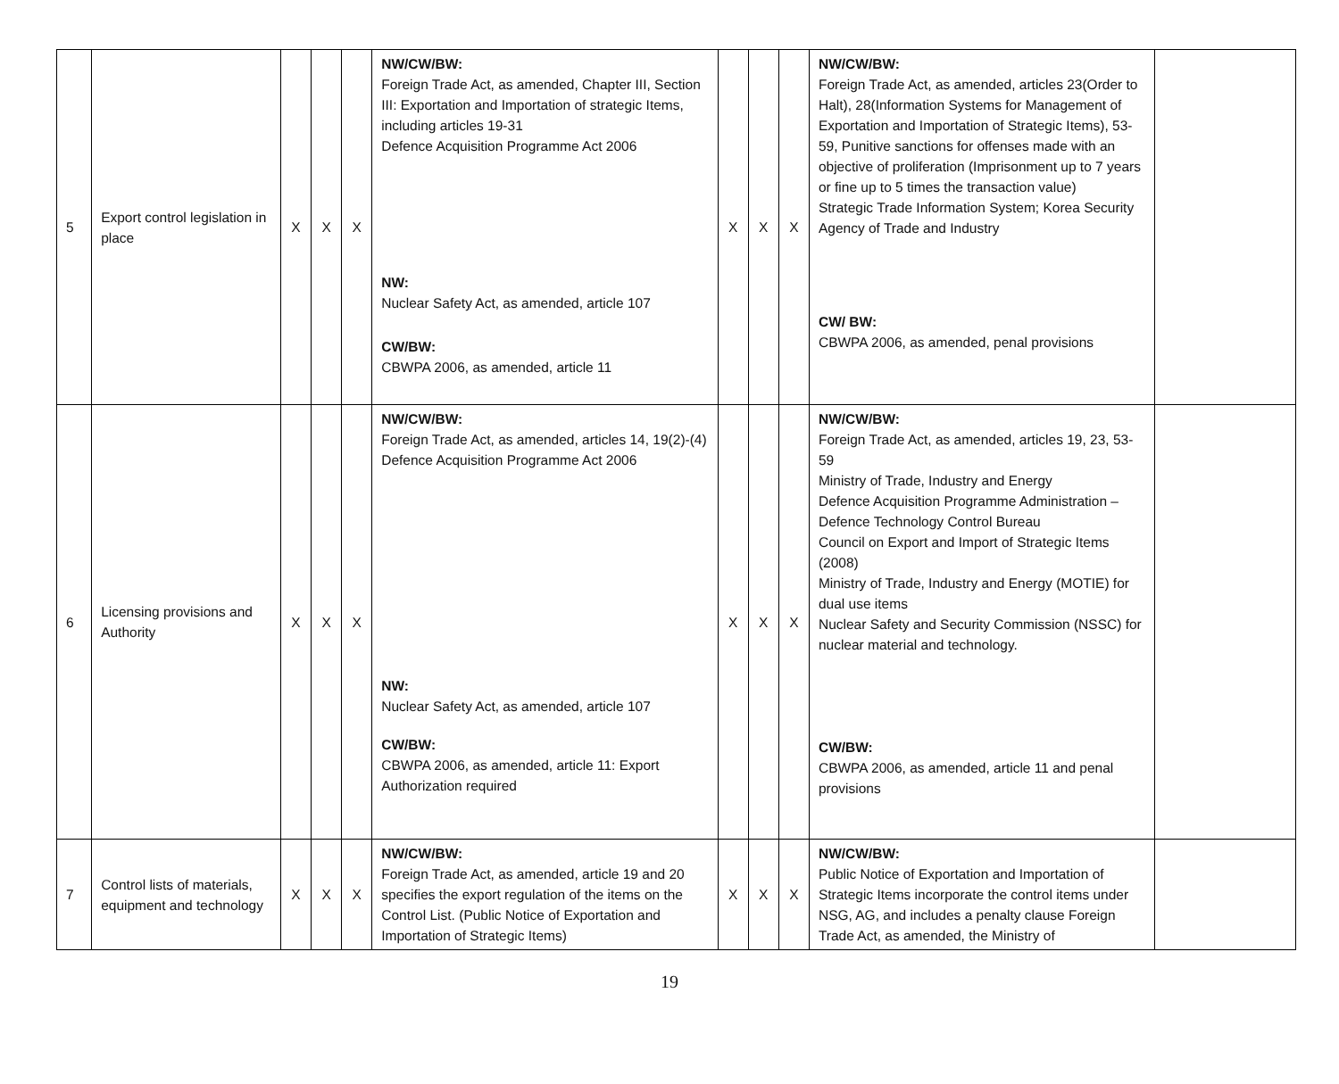| 5 | Export control legislation in place | X | X | X | NW/CW/BW: Foreign Trade Act, as amended, Chapter III, Section III: Exportation and Importation of strategic Items, including articles 19-31 Defence Acquisition Programme Act 2006 NW: Nuclear Safety Act, as amended, article 107 CW/BW: CBWPA 2006, as amended, article 11 | X | X | X | NW/CW/BW: Foreign Trade Act, as amended, articles 23(Order to Halt), 28(Information Systems for Management of Exportation and Importation of Strategic Items), 53-59, Punitive sanctions for offenses made with an objective of proliferation (Imprisonment up to 7 years or fine up to 5 times the transaction value) Strategic Trade Information System; Korea Security Agency of Trade and Industry CW/ BW: CBWPA 2006, as amended, penal provisions | |
| 6 | Licensing provisions and Authority | X | X | X | NW/CW/BW: Foreign Trade Act, as amended, articles 14, 19(2)-(4) Defence Acquisition Programme Act 2006 NW: Nuclear Safety Act, as amended, article 107 CW/BW: CBWPA 2006, as amended, article 11: Export Authorization required | X | X | X | NW/CW/BW: Foreign Trade Act, as amended, articles 19, 23, 53-59 Ministry of Trade, Industry and Energy Defence Acquisition Programme Administration – Defence Technology Control Bureau Council on Export and Import of Strategic Items (2008) Ministry of Trade, Industry and Energy (MOTIE) for dual use items Nuclear Safety and Security Commission (NSSC) for nuclear material and technology. CW/BW: CBWPA 2006, as amended, article 11 and penal provisions | |
| 7 | Control lists of materials, equipment and technology | X | X | X | NW/CW/BW: Foreign Trade Act, as amended, article 19 and 20 specifies the export regulation of the items on the Control List. (Public Notice of Exportation and Importation of Strategic Items) | X | X | X | NW/CW/BW: Public Notice of Exportation and Importation of Strategic Items incorporate the control items under NSG, AG, and includes a penalty clause Foreign Trade Act, as amended, the Ministry of | |
19